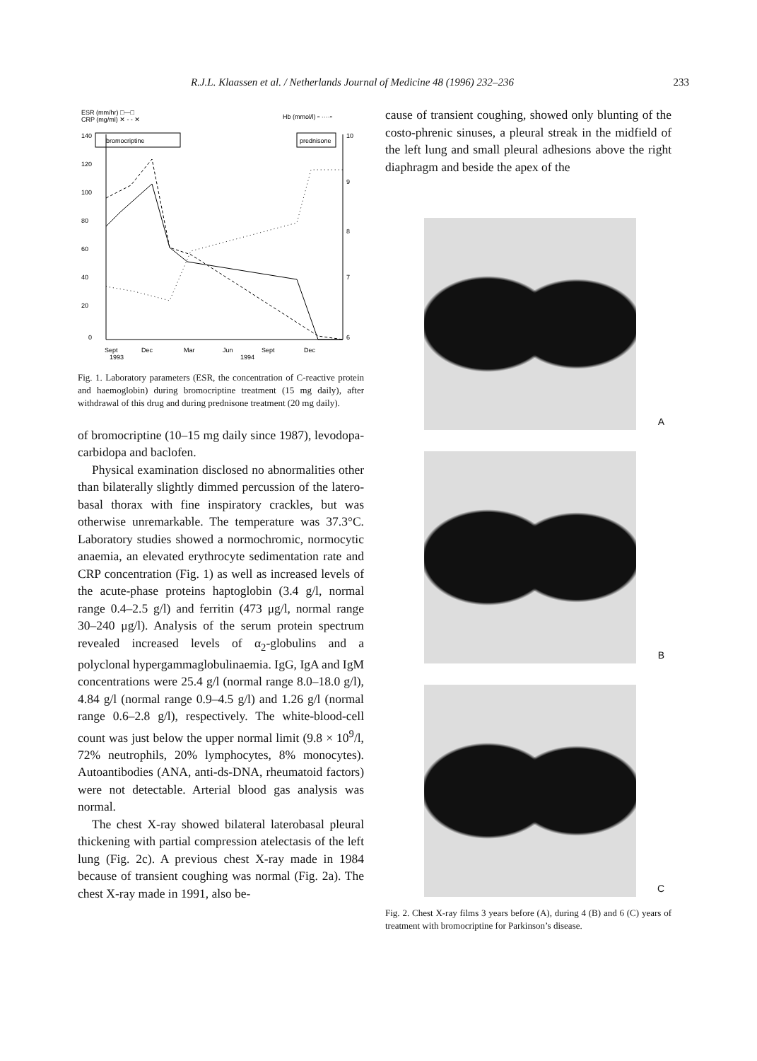R.J.L. Klaassen et al. / Netherlands Journal of Medicine 48 (1996) 232–236 233
ESR (mm/hr) □—□
CRP (mg/ml) ✕ - - ✕
Hb (mmol/l) ▫ ····▫
bromocriptine
prednisone
140
120
100
80
60
40
20
0
10
9
8
7
6
Sept
Dec
Mar
Jun
Sept
Dec
1993
1994
Fig. 1. Laboratory parameters (ESR, the concentration of C-reactive protein and haemoglobin) during bromocriptine treatment (15 mg daily), after withdrawal of this drug and during prednisone treatment (20 mg daily).
of bromocriptine (10–15 mg daily since 1987), levodopa-carbidopa and baclofen.
Physical examination disclosed no abnormalities other than bilaterally slightly dimmed percussion of the latero-basal thorax with fine inspiratory crackles, but was otherwise unremarkable. The temperature was 37.3°C. Laboratory studies showed a normochromic, normocytic anaemia, an elevated erythrocyte sedimentation rate and CRP concentration (Fig. 1) as well as increased levels of the acute-phase proteins haptoglobin (3.4 g/l, normal range 0.4–2.5 g/l) and ferritin (473 μg/l, normal range 30–240 μg/l). Analysis of the serum protein spectrum revealed increased levels of α<sub>2</sub>-globulins and a polyclonal hypergammaglobulinaemia. IgG, IgA and IgM concentrations were 25.4 g/l (normal range 8.0–18.0 g/l), 4.84 g/l (normal range 0.9–4.5 g/l) and 1.26 g/l (normal range 0.6–2.8 g/l), respectively. The white-blood-cell count was just below the upper normal limit (9.8 × 10<sup>9</sup>/l, 72% neutrophils, 20% lymphocytes, 8% monocytes). Autoantibodies (ANA, anti-ds-DNA, rheumatoid factors) were not detectable. Arterial blood gas analysis was normal.
The chest X-ray showed bilateral laterobasal pleural thickening with partial compression atelectasis of the left lung (Fig. 2c). A previous chest X-ray made in 1984 because of transient coughing was normal (Fig. 2a). The chest X-ray made in 1991, also be-
cause of transient coughing, showed only blunting of the costo-phrenic sinuses, a pleural streak in the midfield of the left lung and small pleural adhesions above the right diaphragm and beside the apex of the
A
B
C
Fig. 2. Chest X-ray films 3 years before (A), during 4 (B) and 6 (C) years of treatment with bromocriptine for Parkinson’s disease.